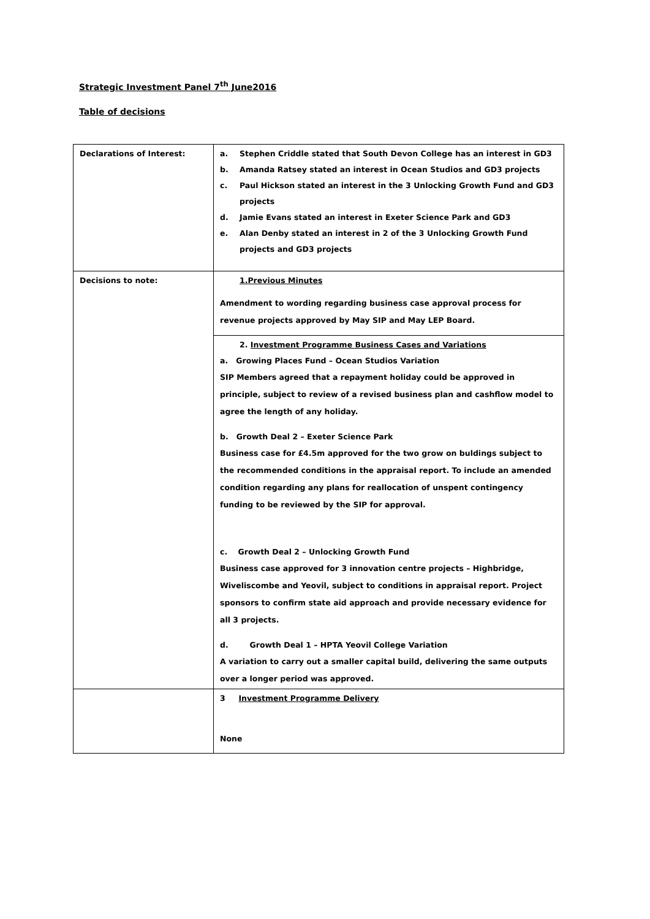Strategic Investment Panel 7<sup>th</sup> June2016
Table of decisions
| Declarations of Interest: | a. Stephen Criddle stated that South Devon College has an interest in GD3 b. Amanda Ratsey stated an interest in Ocean Studios and GD3 projects c. Paul Hickson stated an interest in the 3 Unlocking Growth Fund and GD3 projects d. Jamie Evans stated an interest in Exeter Science Park and GD3 e. Alan Denby stated an interest in 2 of the 3 Unlocking Growth Fund projects and GD3 projects |
| Decisions to note: | 1.Previous Minutes Amendment to wording regarding business case approval process for revenue projects approved by May SIP and May LEP Board. |
| | 2. Investment Programme Business Cases and Variations a. Growing Places Fund – Ocean Studios Variation SIP Members agreed that a repayment holiday could be approved in principle, subject to review of a revised business plan and cashflow model to agree the length of any holiday. b. Growth Deal 2 – Exeter Science Park Business case for £4.5m approved for the two grow on buldings subject to the recommended conditions in the appraisal report. To include an amended condition regarding any plans for reallocation of unspent contingency funding to be reviewed by the SIP for approval. c. Growth Deal 2 – Unlocking Growth Fund Business case approved for 3 innovation centre projects – Highbridge, Wiveliscombe and Yeovil, subject to conditions in appraisal report. Project sponsors to confirm state aid approach and provide necessary evidence for all 3 projects. d. Growth Deal 1 – HPTA Yeovil College Variation A variation to carry out a smaller capital build, delivering the same outputs over a longer period was approved. |
| | 3 Investment Programme Delivery None |